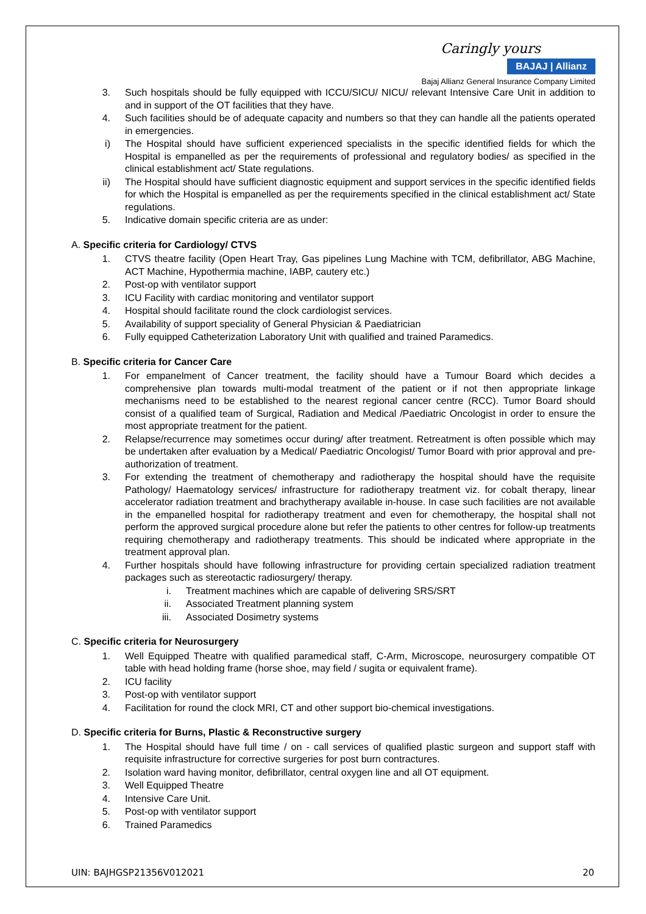Caringly yours
BAJAJ | Allianz
Bajaj Allianz General Insurance Company Limited
3. Such hospitals should be fully equipped with ICCU/SICU/ NICU/ relevant Intensive Care Unit in addition to and in support of the OT facilities that they have.
4. Such facilities should be of adequate capacity and numbers so that they can handle all the patients operated in emergencies.
i) The Hospital should have sufficient experienced specialists in the specific identified fields for which the Hospital is empanelled as per the requirements of professional and regulatory bodies/ as specified in the clinical establishment act/ State regulations.
ii) The Hospital should have sufficient diagnostic equipment and support services in the specific identified fields for which the Hospital is empanelled as per the requirements specified in the clinical establishment act/ State regulations.
5. Indicative domain specific criteria are as under:
A. Specific criteria for Cardiology/ CTVS
1. CTVS theatre facility (Open Heart Tray, Gas pipelines Lung Machine with TCM, defibrillator, ABG Machine, ACT Machine, Hypothermia machine, IABP, cautery etc.)
2. Post-op with ventilator support
3. ICU Facility with cardiac monitoring and ventilator support
4. Hospital should facilitate round the clock cardiologist services.
5. Availability of support speciality of General Physician & Paediatrician
6. Fully equipped Catheterization Laboratory Unit with qualified and trained Paramedics.
B. Specific criteria for Cancer Care
1. For empanelment of Cancer treatment, the facility should have a Tumour Board which decides a comprehensive plan towards multi-modal treatment of the patient or if not then appropriate linkage mechanisms need to be established to the nearest regional cancer centre (RCC). Tumor Board should consist of a qualified team of Surgical, Radiation and Medical /Paediatric Oncologist in order to ensure the most appropriate treatment for the patient.
2. Relapse/recurrence may sometimes occur during/ after treatment. Retreatment is often possible which may be undertaken after evaluation by a Medical/ Paediatric Oncologist/ Tumor Board with prior approval and pre-authorization of treatment.
3. For extending the treatment of chemotherapy and radiotherapy the hospital should have the requisite Pathology/ Haematology services/ infrastructure for radiotherapy treatment viz. for cobalt therapy, linear accelerator radiation treatment and brachytherapy available in-house. In case such facilities are not available in the empanelled hospital for radiotherapy treatment and even for chemotherapy, the hospital shall not perform the approved surgical procedure alone but refer the patients to other centres for follow-up treatments requiring chemotherapy and radiotherapy treatments. This should be indicated where appropriate in the treatment approval plan.
4. Further hospitals should have following infrastructure for providing certain specialized radiation treatment packages such as stereotactic radiosurgery/ therapy.
i. Treatment machines which are capable of delivering SRS/SRT
ii. Associated Treatment planning system
iii. Associated Dosimetry systems
C. Specific criteria for Neurosurgery
1. Well Equipped Theatre with qualified paramedical staff, C-Arm, Microscope, neurosurgery compatible OT table with head holding frame (horse shoe, may field / sugita or equivalent frame).
2. ICU facility
3. Post-op with ventilator support
4. Facilitation for round the clock MRI, CT and other support bio-chemical investigations.
D. Specific criteria for Burns, Plastic & Reconstructive surgery
1. The Hospital should have full time / on - call services of qualified plastic surgeon and support staff with requisite infrastructure for corrective surgeries for post burn contractures.
2. Isolation ward having monitor, defibrillator, central oxygen line and all OT equipment.
3. Well Equipped Theatre
4. Intensive Care Unit.
5. Post-op with ventilator support
6. Trained Paramedics
UIN: BAJHGSP21356V012021 20